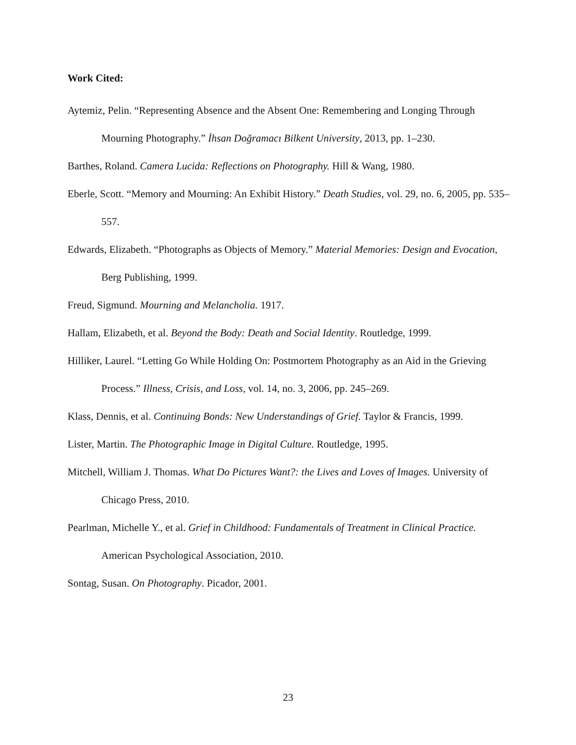Work Cited:
Aytemiz, Pelin. “Representing Absence and the Absent One: Remembering and Longing Through Mourning Photography.” İhsan Doğramacı Bilkent University, 2013, pp. 1–230.
Barthes, Roland. Camera Lucida: Reflections on Photography. Hill & Wang, 1980.
Eberle, Scott. “Memory and Mourning: An Exhibit History.” Death Studies, vol. 29, no. 6, 2005, pp. 535–557.
Edwards, Elizabeth. “Photographs as Objects of Memory.” Material Memories: Design and Evocation, Berg Publishing, 1999.
Freud, Sigmund. Mourning and Melancholia. 1917.
Hallam, Elizabeth, et al. Beyond the Body: Death and Social Identity. Routledge, 1999.
Hilliker, Laurel. “Letting Go While Holding On: Postmortem Photography as an Aid in the Grieving Process.” Illness, Crisis, and Loss, vol. 14, no. 3, 2006, pp. 245–269.
Klass, Dennis, et al. Continuing Bonds: New Understandings of Grief. Taylor & Francis, 1999.
Lister, Martin. The Photographic Image in Digital Culture. Routledge, 1995.
Mitchell, William J. Thomas. What Do Pictures Want?: the Lives and Loves of Images. University of Chicago Press, 2010.
Pearlman, Michelle Y., et al. Grief in Childhood: Fundamentals of Treatment in Clinical Practice. American Psychological Association, 2010.
Sontag, Susan. On Photography. Picador, 2001.
23